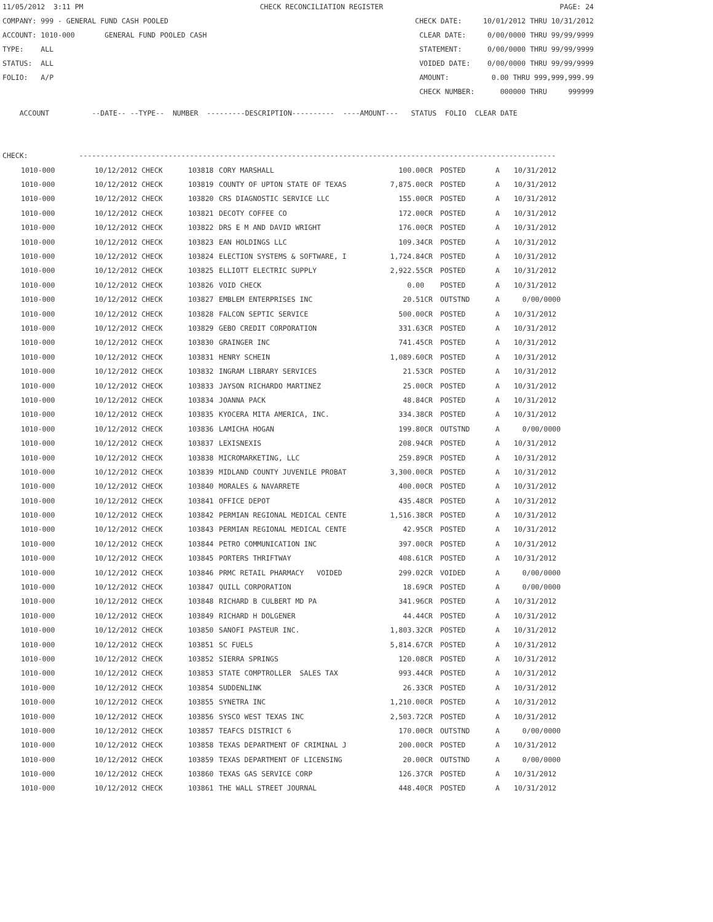11/05/2012 3:11 PM CHECK RECONCILIATION REGISTER PAGE: 24
COMPANY: 999 - GENERAL FUND CASH POOLED CHECK DATE: 10/01/2012 THRU 10/31/2012
ACCOUNT: 1010-000 GENERAL FUND POOLED CASH CLEAR DATE: 0/00/0000 THRU 99/99/9999
TYPE: ALL STATEMENT: 0/00/0000 THRU 99/99/9999
STATUS: ALL VOIDED DATE: 0/00/0000 THRU 99/99/9999
FOLIO: A/P AMOUNT: 0.00 THRU 999,999,999.99
CHECK NUMBER: 000000 THRU 999999
ACCOUNT --DATE-- --TYPE-- NUMBER ---------DESCRIPTION---------- ----AMOUNT--- STATUS FOLIO CLEAR DATE
CHECK: ----------------------------------------------------------------------------------------------------------------
| 1010-000 | 10/12/2012 CHECK | 103818 | CORY MARSHALL | 100.00CR | POSTED | A | 10/31/2012 |
| 1010-000 | 10/12/2012 CHECK | 103819 | COUNTY OF UPTON STATE OF TEXAS | 7,875.00CR | POSTED | A | 10/31/2012 |
| 1010-000 | 10/12/2012 CHECK | 103820 | CRS DIAGNOSTIC SERVICE LLC | 155.00CR | POSTED | A | 10/31/2012 |
| 1010-000 | 10/12/2012 CHECK | 103821 | DECOTY COFFEE CO | 172.00CR | POSTED | A | 10/31/2012 |
| 1010-000 | 10/12/2012 CHECK | 103822 | DRS E M AND DAVID WRIGHT | 176.00CR | POSTED | A | 10/31/2012 |
| 1010-000 | 10/12/2012 CHECK | 103823 | EAN HOLDINGS LLC | 109.34CR | POSTED | A | 10/31/2012 |
| 1010-000 | 10/12/2012 CHECK | 103824 | ELECTION SYSTEMS & SOFTWARE, I | 1,724.84CR | POSTED | A | 10/31/2012 |
| 1010-000 | 10/12/2012 CHECK | 103825 | ELLIOTT ELECTRIC SUPPLY | 2,922.55CR | POSTED | A | 10/31/2012 |
| 1010-000 | 10/12/2012 CHECK | 103826 | VOID CHECK | 0.00 | POSTED | A | 10/31/2012 |
| 1010-000 | 10/12/2012 CHECK | 103827 | EMBLEM ENTERPRISES INC | 20.51CR | OUTSTND | A | 0/00/0000 |
| 1010-000 | 10/12/2012 CHECK | 103828 | FALCON SEPTIC SERVICE | 500.00CR | POSTED | A | 10/31/2012 |
| 1010-000 | 10/12/2012 CHECK | 103829 | GEBO CREDIT CORPORATION | 331.63CR | POSTED | A | 10/31/2012 |
| 1010-000 | 10/12/2012 CHECK | 103830 | GRAINGER INC | 741.45CR | POSTED | A | 10/31/2012 |
| 1010-000 | 10/12/2012 CHECK | 103831 | HENRY SCHEIN | 1,089.60CR | POSTED | A | 10/31/2012 |
| 1010-000 | 10/12/2012 CHECK | 103832 | INGRAM LIBRARY SERVICES | 21.53CR | POSTED | A | 10/31/2012 |
| 1010-000 | 10/12/2012 CHECK | 103833 | JAYSON RICHARDO MARTINEZ | 25.00CR | POSTED | A | 10/31/2012 |
| 1010-000 | 10/12/2012 CHECK | 103834 | JOANNA PACK | 48.84CR | POSTED | A | 10/31/2012 |
| 1010-000 | 10/12/2012 CHECK | 103835 | KYOCERA MITA AMERICA, INC. | 334.38CR | POSTED | A | 10/31/2012 |
| 1010-000 | 10/12/2012 CHECK | 103836 | LAMICHA HOGAN | 199.80CR | OUTSTND | A | 0/00/0000 |
| 1010-000 | 10/12/2012 CHECK | 103837 | LEXISNEXIS | 208.94CR | POSTED | A | 10/31/2012 |
| 1010-000 | 10/12/2012 CHECK | 103838 | MICROMARKETING, LLC | 259.89CR | POSTED | A | 10/31/2012 |
| 1010-000 | 10/12/2012 CHECK | 103839 | MIDLAND COUNTY JUVENILE PROBAT | 3,300.00CR | POSTED | A | 10/31/2012 |
| 1010-000 | 10/12/2012 CHECK | 103840 | MORALES & NAVARRETE | 400.00CR | POSTED | A | 10/31/2012 |
| 1010-000 | 10/12/2012 CHECK | 103841 | OFFICE DEPOT | 435.48CR | POSTED | A | 10/31/2012 |
| 1010-000 | 10/12/2012 CHECK | 103842 | PERMIAN REGIONAL MEDICAL CENTE | 1,516.38CR | POSTED | A | 10/31/2012 |
| 1010-000 | 10/12/2012 CHECK | 103843 | PERMIAN REGIONAL MEDICAL CENTE | 42.95CR | POSTED | A | 10/31/2012 |
| 1010-000 | 10/12/2012 CHECK | 103844 | PETRO COMMUNICATION INC | 397.00CR | POSTED | A | 10/31/2012 |
| 1010-000 | 10/12/2012 CHECK | 103845 | PORTERS THRIFTWAY | 408.61CR | POSTED | A | 10/31/2012 |
| 1010-000 | 10/12/2012 CHECK | 103846 | PRMC RETAIL PHARMACY VOIDED | 299.02CR | VOIDED | A | 0/00/0000 |
| 1010-000 | 10/12/2012 CHECK | 103847 | QUILL CORPORATION | 18.69CR | POSTED | A | 0/00/0000 |
| 1010-000 | 10/12/2012 CHECK | 103848 | RICHARD B CULBERT MD PA | 341.96CR | POSTED | A | 10/31/2012 |
| 1010-000 | 10/12/2012 CHECK | 103849 | RICHARD H DOLGENER | 44.44CR | POSTED | A | 10/31/2012 |
| 1010-000 | 10/12/2012 CHECK | 103850 | SANOFI PASTEUR INC. | 1,803.32CR | POSTED | A | 10/31/2012 |
| 1010-000 | 10/12/2012 CHECK | 103851 | SC FUELS | 5,814.67CR | POSTED | A | 10/31/2012 |
| 1010-000 | 10/12/2012 CHECK | 103852 | SIERRA SPRINGS | 120.08CR | POSTED | A | 10/31/2012 |
| 1010-000 | 10/12/2012 CHECK | 103853 | STATE COMPTROLLER SALES TAX | 993.44CR | POSTED | A | 10/31/2012 |
| 1010-000 | 10/12/2012 CHECK | 103854 | SUDDENLINK | 26.33CR | POSTED | A | 10/31/2012 |
| 1010-000 | 10/12/2012 CHECK | 103855 | SYNETRA INC | 1,210.00CR | POSTED | A | 10/31/2012 |
| 1010-000 | 10/12/2012 CHECK | 103856 | SYSCO WEST TEXAS INC | 2,503.72CR | POSTED | A | 10/31/2012 |
| 1010-000 | 10/12/2012 CHECK | 103857 | TEAFCS DISTRICT 6 | 170.00CR | OUTSTND | A | 0/00/0000 |
| 1010-000 | 10/12/2012 CHECK | 103858 | TEXAS DEPARTMENT OF CRIMINAL J | 200.00CR | POSTED | A | 10/31/2012 |
| 1010-000 | 10/12/2012 CHECK | 103859 | TEXAS DEPARTMENT OF LICENSING | 20.00CR | OUTSTND | A | 0/00/0000 |
| 1010-000 | 10/12/2012 CHECK | 103860 | TEXAS GAS SERVICE CORP | 126.37CR | POSTED | A | 10/31/2012 |
| 1010-000 | 10/12/2012 CHECK | 103861 | THE WALL STREET JOURNAL | 448.40CR | POSTED | A | 10/31/2012 |